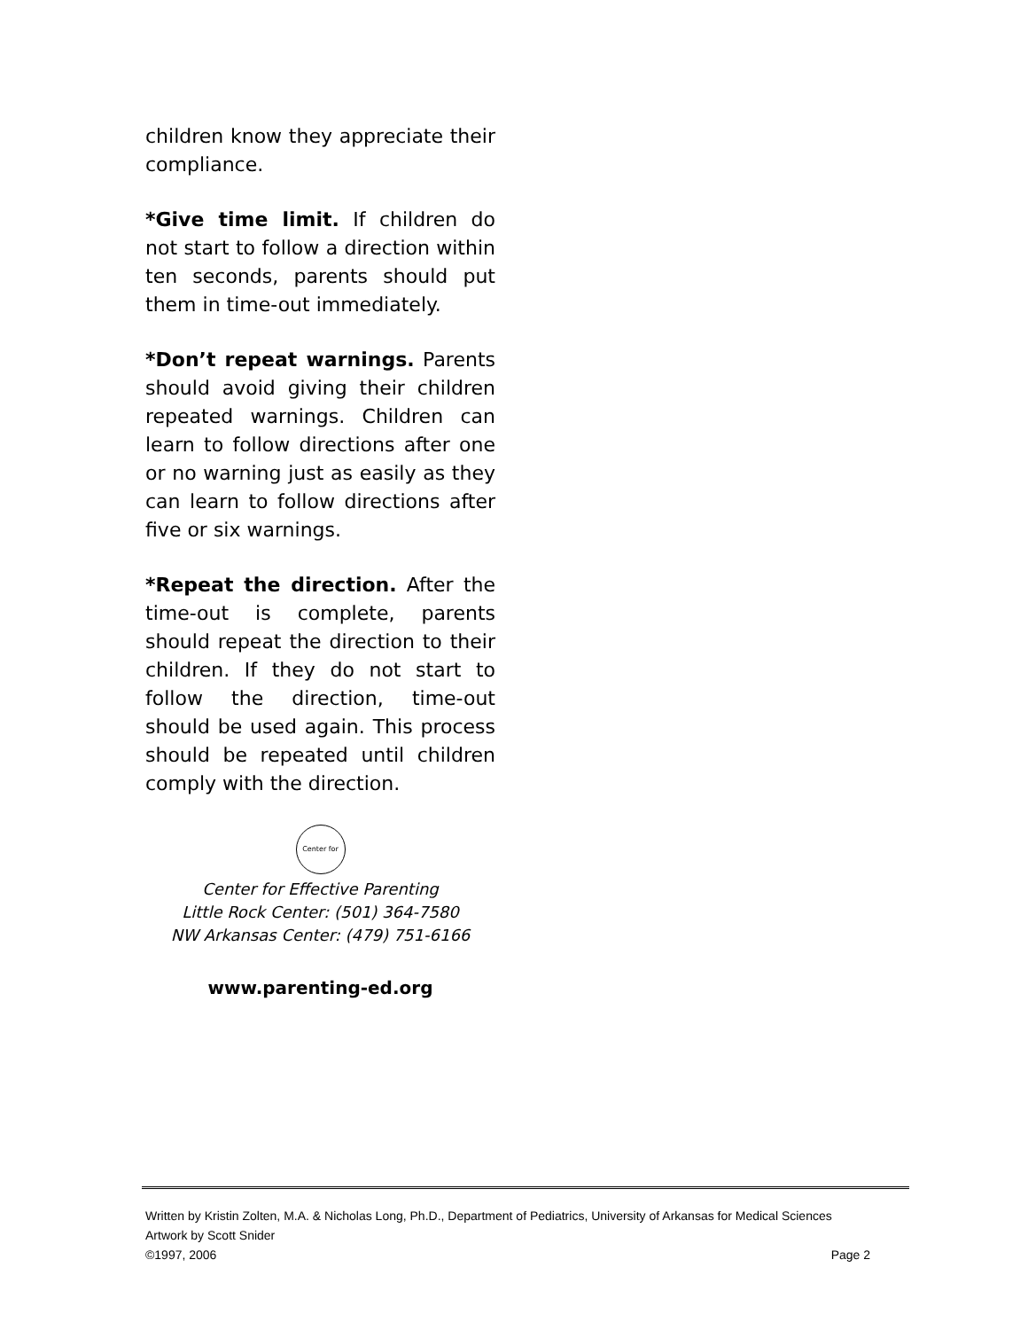children know they appreciate their compliance.
*Give time limit. If children do not start to follow a direction within ten seconds, parents should put them in time-out immediately.
*Don’t repeat warnings. Parents should avoid giving their children repeated warnings. Children can learn to follow directions after one or no warning just as easily as they can learn to follow directions after five or six warnings.
*Repeat the direction. After the time-out is complete, parents should repeat the direction to their children. If they do not start to follow the direction, time-out should be used again. This process should be repeated until children comply with the direction.
Center for
Center for Effective Parenting
Little Rock Center: (501) 364-7580
NW Arkansas Center: (479) 751-6166
www.parenting-ed.org
Written by Kristin Zolten, M.A. & Nicholas Long, Ph.D., Department of Pediatrics, University of Arkansas for Medical Sciences
Artwork by Scott Snider
©1997, 2006 Page 2